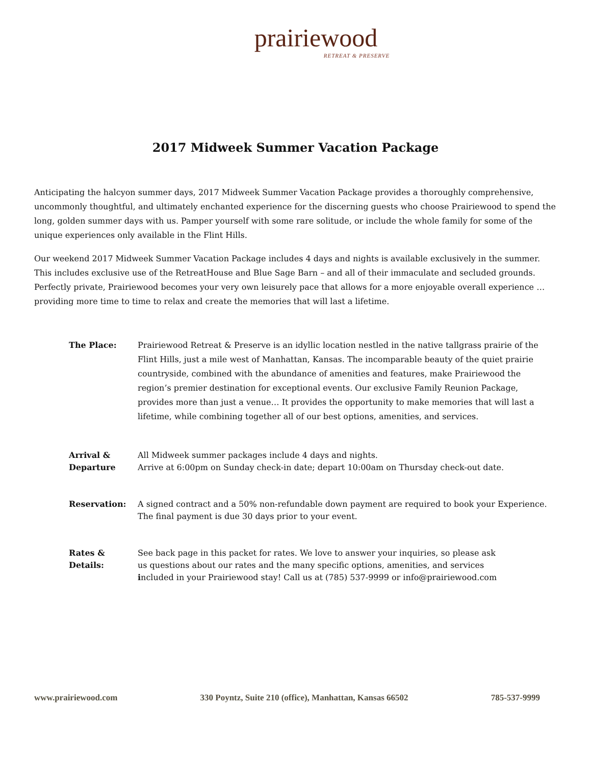prairiewood
RETREAT & PRESERVE
2017 Midweek Summer Vacation Package
Anticipating the halcyon summer days, 2017 Midweek Summer Vacation Package provides a thoroughly comprehensive, uncommonly thoughtful, and ultimately enchanted experience for the discerning guests who choose Prairiewood to spend the long, golden summer days with us. Pamper yourself with some rare solitude, or include the whole family for some of the unique experiences only available in the Flint Hills.
Our weekend 2017 Midweek Summer Vacation Package includes 4 days and nights is available exclusively in the summer. This includes exclusive use of the RetreatHouse and Blue Sage Barn – and all of their immaculate and secluded grounds. Perfectly private, Prairiewood becomes your very own leisurely pace that allows for a more enjoyable overall experience … providing more time to time to relax and create the memories that will last a lifetime.
The Place: Prairiewood Retreat & Preserve is an idyllic location nestled in the native tallgrass prairie of the Flint Hills, just a mile west of Manhattan, Kansas. The incomparable beauty of the quiet prairie countryside, combined with the abundance of amenities and features, make Prairiewood the region’s premier destination for exceptional events. Our exclusive Family Reunion Package, provides more than just a venue… It provides the opportunity to make memories that will last a lifetime, while combining together all of our best options, amenities, and services.
Arrival &
Departure
All Midweek summer packages include 4 days and nights.
Arrive at 6:00pm on Sunday check-in date; depart 10:00am on Thursday check-out date.
Reservation: A signed contract and a 50% non-refundable down payment are required to book your Experience. The final payment is due 30 days prior to your event.
Rates &
Details:
See back page in this packet for rates. We love to answer your inquiries, so please ask
us questions about our rates and the many specific options, amenities, and services
included in your Prairiewood stay! Call us at (785) 537-9999 or info@prairiewood.com
www.prairiewood.com 330 Poyntz, Suite 210 (office), Manhattan, Kansas 66502 785-537-9999